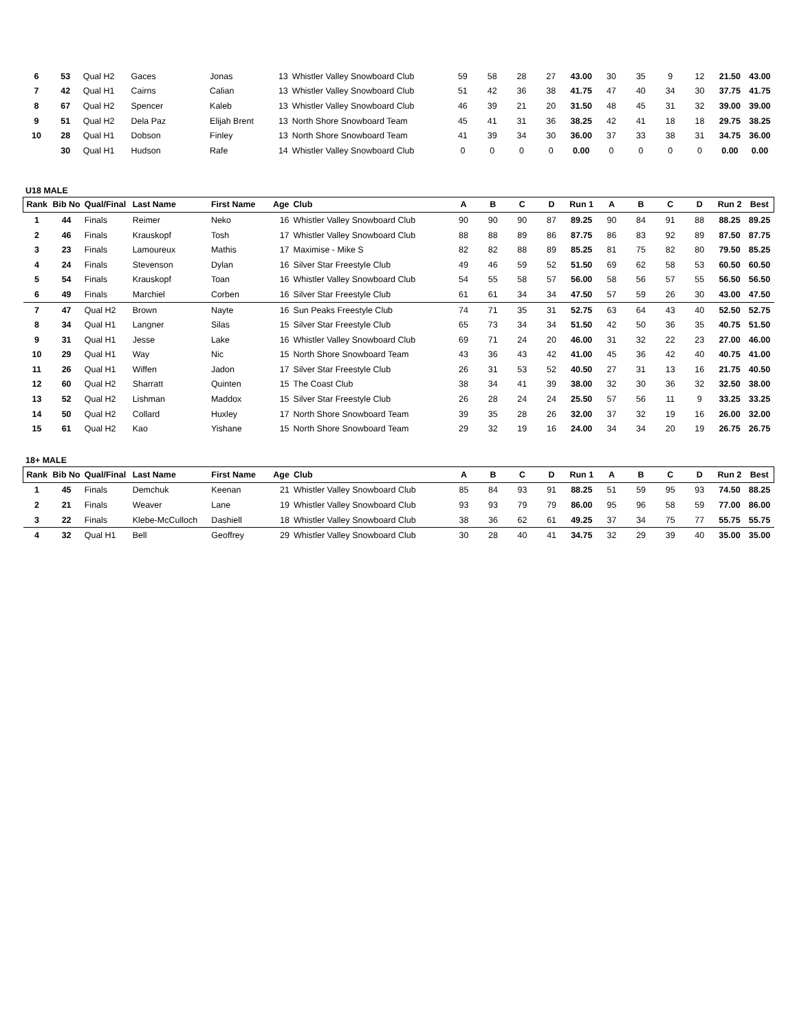| 6 | 53 | Qual H2 | Gaces | Jonas | 13 | Whistler Valley Snowboard Club | 59 | 58 | 28 | 27 | 43.00 | 30 | 35 | 9 | 12 | 21.50 | 43.00 |
| 7 | 42 | Qual H1 | Cairns | Calian | 13 | Whistler Valley Snowboard Club | 51 | 42 | 36 | 38 | 41.75 | 47 | 40 | 34 | 30 | 37.75 | 41.75 |
| 8 | 67 | Qual H2 | Spencer | Kaleb | 13 | Whistler Valley Snowboard Club | 46 | 39 | 21 | 20 | 31.50 | 48 | 45 | 31 | 32 | 39.00 | 39.00 |
| 9 | 51 | Qual H2 | Dela Paz | Elijah Brent | 13 | North Shore Snowboard Team | 45 | 41 | 31 | 36 | 38.25 | 42 | 41 | 18 | 18 | 29.75 | 38.25 |
| 10 | 28 | Qual H1 | Dobson | Finley | 13 | North Shore Snowboard Team | 41 | 39 | 34 | 30 | 36.00 | 37 | 33 | 38 | 31 | 34.75 | 36.00 |
| | 30 | Qual H1 | Hudson | Rafe | 14 | Whistler Valley Snowboard Club | 0 | 0 | 0 | 0 | 0.00 | 0 | 0 | 0 | 0 | 0.00 | 0.00 |
U18 MALE
| Rank | Bib No | Qual/Final | Last Name | First Name | Age | Club | A | B | C | D | Run 1 | A | B | C | D | Run 2 | Best |
| --- | --- | --- | --- | --- | --- | --- | --- | --- | --- | --- | --- | --- | --- | --- | --- | --- | --- |
| 1 | 44 | Finals | Reimer | Neko | 16 | Whistler Valley Snowboard Club | 90 | 90 | 90 | 87 | 89.25 | 90 | 84 | 91 | 88 | 88.25 | 89.25 |
| 2 | 46 | Finals | Krauskopf | Tosh | 17 | Whistler Valley Snowboard Club | 88 | 88 | 89 | 86 | 87.75 | 86 | 83 | 92 | 89 | 87.50 | 87.75 |
| 3 | 23 | Finals | Lamoureux | Mathis | 17 | Maximise - Mike S | 82 | 82 | 88 | 89 | 85.25 | 81 | 75 | 82 | 80 | 79.50 | 85.25 |
| 4 | 24 | Finals | Stevenson | Dylan | 16 | Silver Star Freestyle Club | 49 | 46 | 59 | 52 | 51.50 | 69 | 62 | 58 | 53 | 60.50 | 60.50 |
| 5 | 54 | Finals | Krauskopf | Toan | 16 | Whistler Valley Snowboard Club | 54 | 55 | 58 | 57 | 56.00 | 58 | 56 | 57 | 55 | 56.50 | 56.50 |
| 6 | 49 | Finals | Marchiel | Corben | 16 | Silver Star Freestyle Club | 61 | 61 | 34 | 34 | 47.50 | 57 | 59 | 26 | 30 | 43.00 | 47.50 |
| 7 | 47 | Qual H2 | Brown | Nayte | 16 | Sun Peaks Freestyle Club | 74 | 71 | 35 | 31 | 52.75 | 63 | 64 | 43 | 40 | 52.50 | 52.75 |
| 8 | 34 | Qual H1 | Langner | Silas | 15 | Silver Star Freestyle Club | 65 | 73 | 34 | 34 | 51.50 | 42 | 50 | 36 | 35 | 40.75 | 51.50 |
| 9 | 31 | Qual H1 | Jesse | Lake | 16 | Whistler Valley Snowboard Club | 69 | 71 | 24 | 20 | 46.00 | 31 | 32 | 22 | 23 | 27.00 | 46.00 |
| 10 | 29 | Qual H1 | Way | Nic | 15 | North Shore Snowboard Team | 43 | 36 | 43 | 42 | 41.00 | 45 | 36 | 42 | 40 | 40.75 | 41.00 |
| 11 | 26 | Qual H1 | Wiffen | Jadon | 17 | Silver Star Freestyle Club | 26 | 31 | 53 | 52 | 40.50 | 27 | 31 | 13 | 16 | 21.75 | 40.50 |
| 12 | 60 | Qual H2 | Sharratt | Quinten | 15 | The Coast Club | 38 | 34 | 41 | 39 | 38.00 | 32 | 30 | 36 | 32 | 32.50 | 38.00 |
| 13 | 52 | Qual H2 | Lishman | Maddox | 15 | Silver Star Freestyle Club | 26 | 28 | 24 | 24 | 25.50 | 57 | 56 | 11 | 9 | 33.25 | 33.25 |
| 14 | 50 | Qual H2 | Collard | Huxley | 17 | North Shore Snowboard Team | 39 | 35 | 28 | 26 | 32.00 | 37 | 32 | 19 | 16 | 26.00 | 32.00 |
| 15 | 61 | Qual H2 | Kao | Yishane | 15 | North Shore Snowboard Team | 29 | 32 | 19 | 16 | 24.00 | 34 | 34 | 20 | 19 | 26.75 | 26.75 |
18+ MALE
| Rank | Bib No | Qual/Final | Last Name | First Name | Age | Club | A | B | C | D | Run 1 | A | B | C | D | Run 2 | Best |
| --- | --- | --- | --- | --- | --- | --- | --- | --- | --- | --- | --- | --- | --- | --- | --- | --- | --- |
| 1 | 45 | Finals | Demchuk | Keenan | 21 | Whistler Valley Snowboard Club | 85 | 84 | 93 | 91 | 88.25 | 51 | 59 | 95 | 93 | 74.50 | 88.25 |
| 2 | 21 | Finals | Weaver | Lane | 19 | Whistler Valley Snowboard Club | 93 | 93 | 79 | 79 | 86.00 | 95 | 96 | 58 | 59 | 77.00 | 86.00 |
| 3 | 22 | Finals | Klebe-McCulloch | Dashiell | 18 | Whistler Valley Snowboard Club | 38 | 36 | 62 | 61 | 49.25 | 37 | 34 | 75 | 77 | 55.75 | 55.75 |
| 4 | 32 | Qual H1 | Bell | Geoffrey | 29 | Whistler Valley Snowboard Club | 30 | 28 | 40 | 41 | 34.75 | 32 | 29 | 39 | 40 | 35.00 | 35.00 |